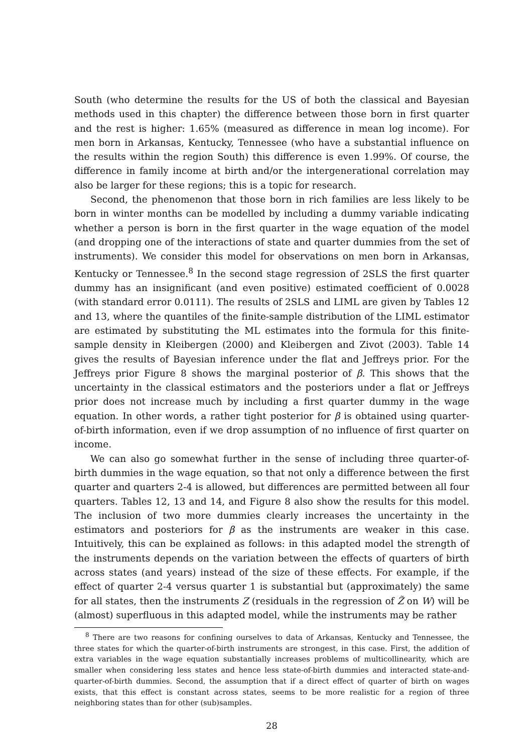South (who determine the results for the US of both the classical and Bayesian methods used in this chapter) the difference between those born in first quarter and the rest is higher: 1.65% (measured as difference in mean log income). For men born in Arkansas, Kentucky, Tennessee (who have a substantial influence on the results within the region South) this difference is even 1.99%. Of course, the difference in family income at birth and/or the intergenerational correlation may also be larger for these regions; this is a topic for research.
Second, the phenomenon that those born in rich families are less likely to be born in winter months can be modelled by including a dummy variable indicating whether a person is born in the first quarter in the wage equation of the model (and dropping one of the interactions of state and quarter dummies from the set of instruments). We consider this model for observations on men born in Arkansas, Kentucky or Tennessee.<sup>8</sup> In the second stage regression of 2SLS the first quarter dummy has an insignificant (and even positive) estimated coefficient of 0.0028 (with standard error 0.0111). The results of 2SLS and LIML are given by Tables 12 and 13, where the quantiles of the finite-sample distribution of the LIML estimator are estimated by substituting the ML estimates into the formula for this finite-sample density in Kleibergen (2000) and Kleibergen and Zivot (2003). Table 14 gives the results of Bayesian inference under the flat and Jeffreys prior. For the Jeffreys prior Figure 8 shows the marginal posterior of β. This shows that the uncertainty in the classical estimators and the posteriors under a flat or Jeffreys prior does not increase much by including a first quarter dummy in the wage equation. In other words, a rather tight posterior for β is obtained using quarter-of-birth information, even if we drop assumption of no influence of first quarter on income.
We can also go somewhat further in the sense of including three quarter-of-birth dummies in the wage equation, so that not only a difference between the first quarter and quarters 2-4 is allowed, but differences are permitted between all four quarters. Tables 12, 13 and 14, and Figure 8 also show the results for this model. The inclusion of two more dummies clearly increases the uncertainty in the estimators and posteriors for β as the instruments are weaker in this case. Intuitively, this can be explained as follows: in this adapted model the strength of the instruments depends on the variation between the effects of quarters of birth across states (and years) instead of the size of these effects. For example, if the effect of quarter 2-4 versus quarter 1 is substantial but (approximately) the same for all states, then the instruments Z (residuals in the regression of Z̃ on W) will be (almost) superfluous in this adapted model, while the instruments may be rather
<sup>8</sup> There are two reasons for confining ourselves to data of Arkansas, Kentucky and Tennessee, the three states for which the quarter-of-birth instruments are strongest, in this case. First, the addition of extra variables in the wage equation substantially increases problems of multicollinearity, which are smaller when considering less states and hence less state-of-birth dummies and interacted state-and-quarter-of-birth dummies. Second, the assumption that if a direct effect of quarter of birth on wages exists, that this effect is constant across states, seems to be more realistic for a region of three neighboring states than for other (sub)samples.
28